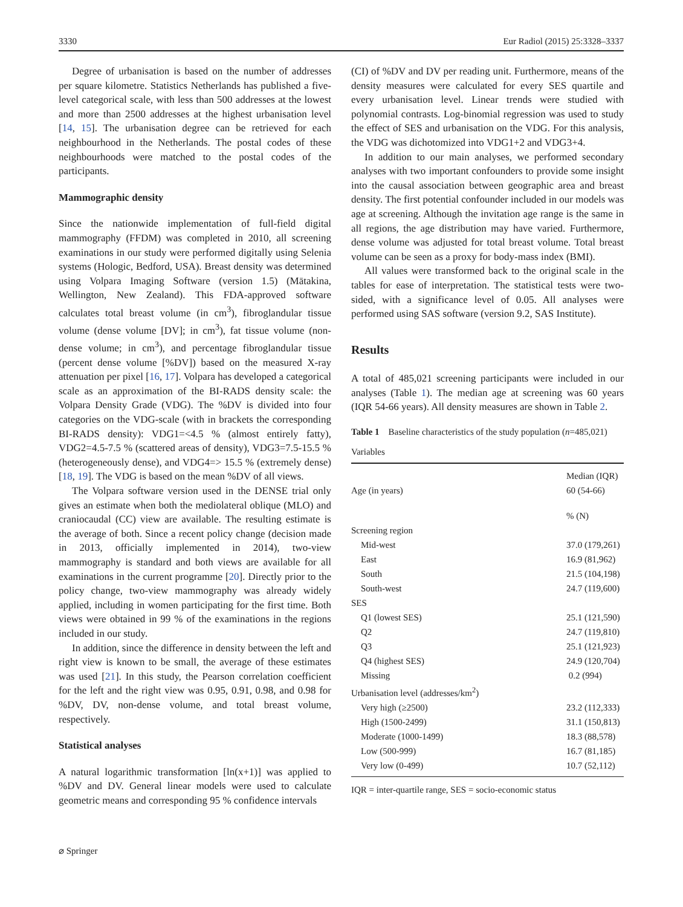3330 Eur Radiol (2015) 25:3328–3337
Degree of urbanisation is based on the number of addresses per square kilometre. Statistics Netherlands has published a five-level categorical scale, with less than 500 addresses at the lowest and more than 2500 addresses at the highest urbanisation level [14, 15]. The urbanisation degree can be retrieved for each neighbourhood in the Netherlands. The postal codes of these neighbourhoods were matched to the postal codes of the participants.
Mammographic density
Since the nationwide implementation of full-field digital mammography (FFDM) was completed in 2010, all screening examinations in our study were performed digitally using Selenia systems (Hologic, Bedford, USA). Breast density was determined using Volpara Imaging Software (version 1.5) (Mātakina, Wellington, New Zealand). This FDA-approved software calculates total breast volume (in cm<sup>3</sup>), fibroglandular tissue volume (dense volume [DV]; in cm<sup>3</sup>), fat tissue volume (non-dense volume; in cm<sup>3</sup>), and percentage fibroglandular tissue (percent dense volume [%DV]) based on the measured X-ray attenuation per pixel [16, 17]. Volpara has developed a categorical scale as an approximation of the BI-RADS density scale: the Volpara Density Grade (VDG). The %DV is divided into four categories on the VDG-scale (with in brackets the corresponding BI-RADS density): VDG1=<4.5 % (almost entirely fatty), VDG2=4.5-7.5 % (scattered areas of density), VDG3=7.5-15.5 % (heterogeneously dense), and VDG4=> 15.5 % (extremely dense) [18, 19]. The VDG is based on the mean %DV of all views.
The Volpara software version used in the DENSE trial only gives an estimate when both the mediolateral oblique (MLO) and craniocaudal (CC) view are available. The resulting estimate is the average of both. Since a recent policy change (decision made in 2013, officially implemented in 2014), two-view mammography is standard and both views are available for all examinations in the current programme [20]. Directly prior to the policy change, two-view mammography was already widely applied, including in women participating for the first time. Both views were obtained in 99 % of the examinations in the regions included in our study.
In addition, since the difference in density between the left and right view is known to be small, the average of these estimates was used [21]. In this study, the Pearson correlation coefficient for the left and the right view was 0.95, 0.91, 0.98, and 0.98 for %DV, DV, non-dense volume, and total breast volume, respectively.
Statistical analyses
A natural logarithmic transformation [ln(x+1)] was applied to %DV and DV. General linear models were used to calculate geometric means and corresponding 95 % confidence intervals
(CI) of %DV and DV per reading unit. Furthermore, means of the density measures were calculated for every SES quartile and every urbanisation level. Linear trends were studied with polynomial contrasts. Log-binomial regression was used to study the effect of SES and urbanisation on the VDG. For this analysis, the VDG was dichotomized into VDG1+2 and VDG3+4.
In addition to our main analyses, we performed secondary analyses with two important confounders to provide some insight into the causal association between geographic area and breast density. The first potential confounder included in our models was age at screening. Although the invitation age range is the same in all regions, the age distribution may have varied. Furthermore, dense volume was adjusted for total breast volume. Total breast volume can be seen as a proxy for body-mass index (BMI).
All values were transformed back to the original scale in the tables for ease of interpretation. The statistical tests were two-sided, with a significance level of 0.05. All analyses were performed using SAS software (version 9.2, SAS Institute).
Results
A total of 485,021 screening participants were included in our analyses (Table 1). The median age at screening was 60 years (IQR 54-66 years). All density measures are shown in Table 2.
Table 1 Baseline characteristics of the study population (n=485,021)
| Variables | |
| | Median (IQR) |
| Age (in years) | 60 (54-66) |
| | % (N) |
| Screening region | |
| Mid-west | 37.0 (179,261) |
| East | 16.9 (81,962) |
| South | 21.5 (104,198) |
| South-west | 24.7 (119,600) |
| SES | |
| Q1 (lowest SES) | 25.1 (121,590) |
| Q2 | 24.7 (119,810) |
| Q3 | 25.1 (121,923) |
| Q4 (highest SES) | 24.9 (120,704) |
| Missing | 0.2 (994) |
| Urbanisation level (addresses/km<sup>2</sup>) | |
| Very high (≥2500) | 23.2 (112,333) |
| High (1500-2499) | 31.1 (150,813) |
| Moderate (1000-1499) | 18.3 (88,578) |
| Low (500-999) | 16.7 (81,185) |
| Very low (0-499) | 10.7 (52,112) |
IQR = inter-quartile range, SES = socio-economic status
⌀ Springer